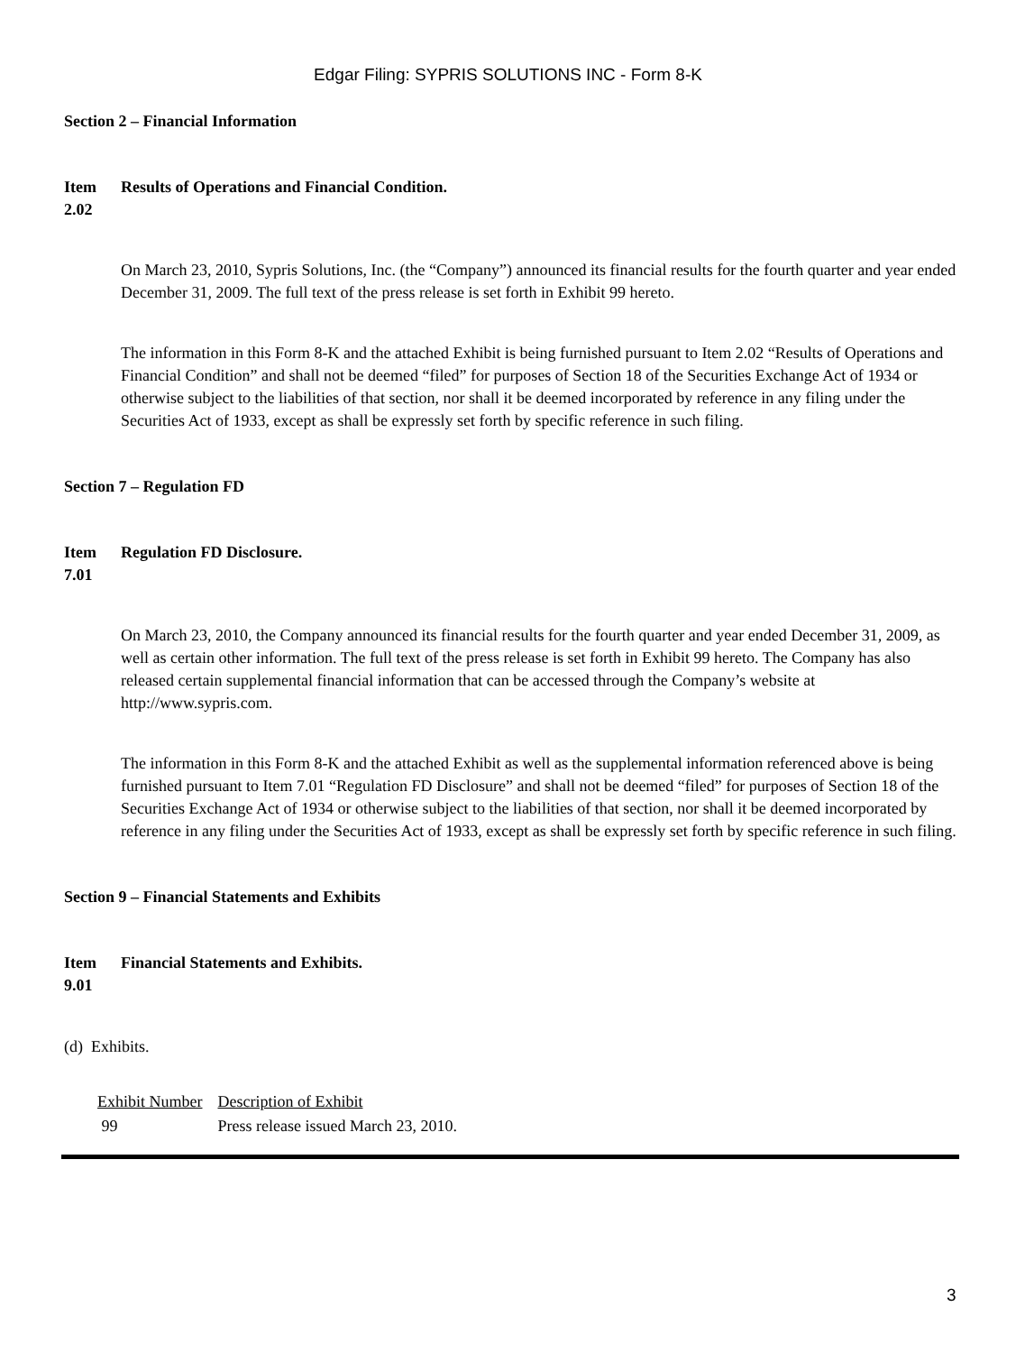Edgar Filing: SYPRIS SOLUTIONS INC - Form 8-K
Section 2 – Financial Information
Item
2.02
Results of Operations and Financial Condition.
On March 23, 2010, Sypris Solutions, Inc. (the “Company”) announced its financial results for the fourth quarter and year ended December 31, 2009. The full text of the press release is set forth in Exhibit 99 hereto.
The information in this Form 8-K and the attached Exhibit is being furnished pursuant to Item 2.02 “Results of Operations and Financial Condition” and shall not be deemed “filed” for purposes of Section 18 of the Securities Exchange Act of 1934 or otherwise subject to the liabilities of that section, nor shall it be deemed incorporated by reference in any filing under the Securities Act of 1933, except as shall be expressly set forth by specific reference in such filing.
Section 7 – Regulation FD
Item
7.01
Regulation FD Disclosure.
On March 23, 2010, the Company announced its financial results for the fourth quarter and year ended December 31, 2009, as well as certain other information. The full text of the press release is set forth in Exhibit 99 hereto. The Company has also released certain supplemental financial information that can be accessed through the Company’s website at http://www.sypris.com.
The information in this Form 8-K and the attached Exhibit as well as the supplemental information referenced above is being furnished pursuant to Item 7.01 “Regulation FD Disclosure” and shall not be deemed “filed” for purposes of Section 18 of the Securities Exchange Act of 1934 or otherwise subject to the liabilities of that section, nor shall it be deemed incorporated by reference in any filing under the Securities Act of 1933, except as shall be expressly set forth by specific reference in such filing.
Section 9 – Financial Statements and Exhibits
Item
9.01
Financial Statements and Exhibits.
(d) Exhibits.
| Exhibit Number | Description of Exhibit |
| 99 | Press release issued March 23, 2010. |
3